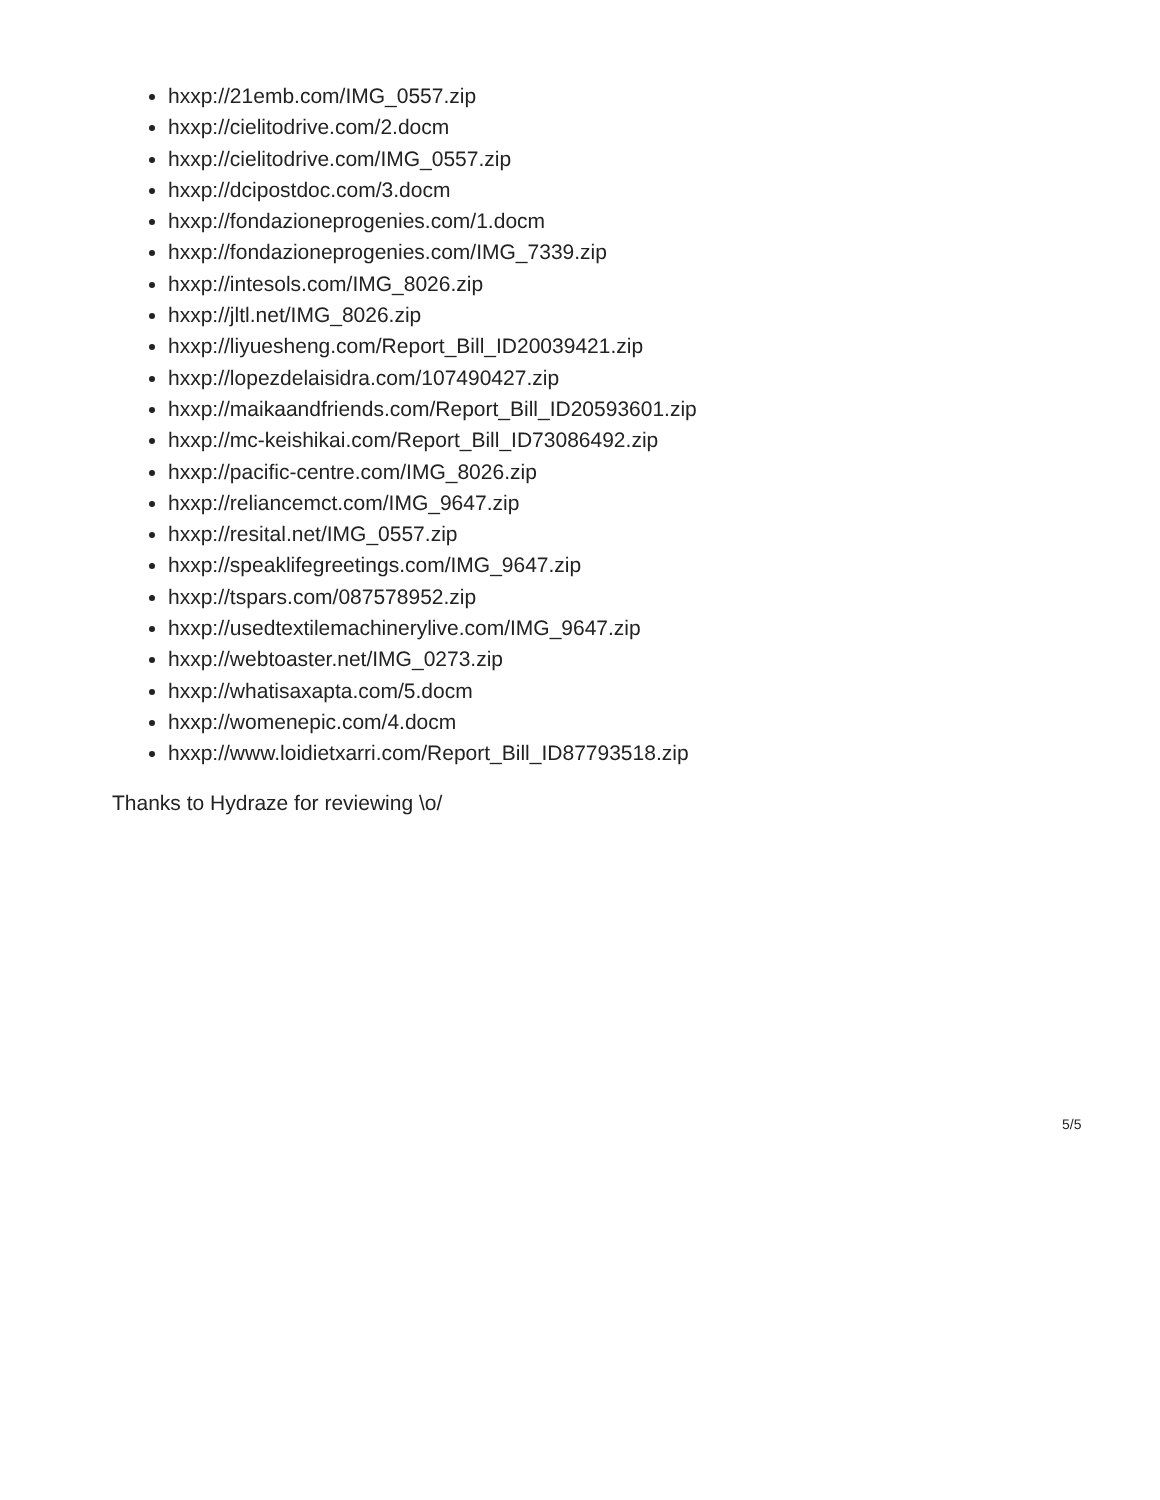hxxp://21emb.com/IMG_0557.zip
hxxp://cielitodrive.com/2.docm
hxxp://cielitodrive.com/IMG_0557.zip
hxxp://dcipostdoc.com/3.docm
hxxp://fondazioneprogenies.com/1.docm
hxxp://fondazioneprogenies.com/IMG_7339.zip
hxxp://intesols.com/IMG_8026.zip
hxxp://jltl.net/IMG_8026.zip
hxxp://liyuesheng.com/Report_Bill_ID20039421.zip
hxxp://lopezdelaisidra.com/107490427.zip
hxxp://maikaandfriends.com/Report_Bill_ID20593601.zip
hxxp://mc-keishikai.com/Report_Bill_ID73086492.zip
hxxp://pacific-centre.com/IMG_8026.zip
hxxp://reliancemct.com/IMG_9647.zip
hxxp://resital.net/IMG_0557.zip
hxxp://speaklifegreetings.com/IMG_9647.zip
hxxp://tspars.com/087578952.zip
hxxp://usedtextilemachinerylive.com/IMG_9647.zip
hxxp://webtoaster.net/IMG_0273.zip
hxxp://whatisaxapta.com/5.docm
hxxp://womenepic.com/4.docm
hxxp://www.loidietxarri.com/Report_Bill_ID87793518.zip
Thanks to Hydraze for reviewing \o/
5/5